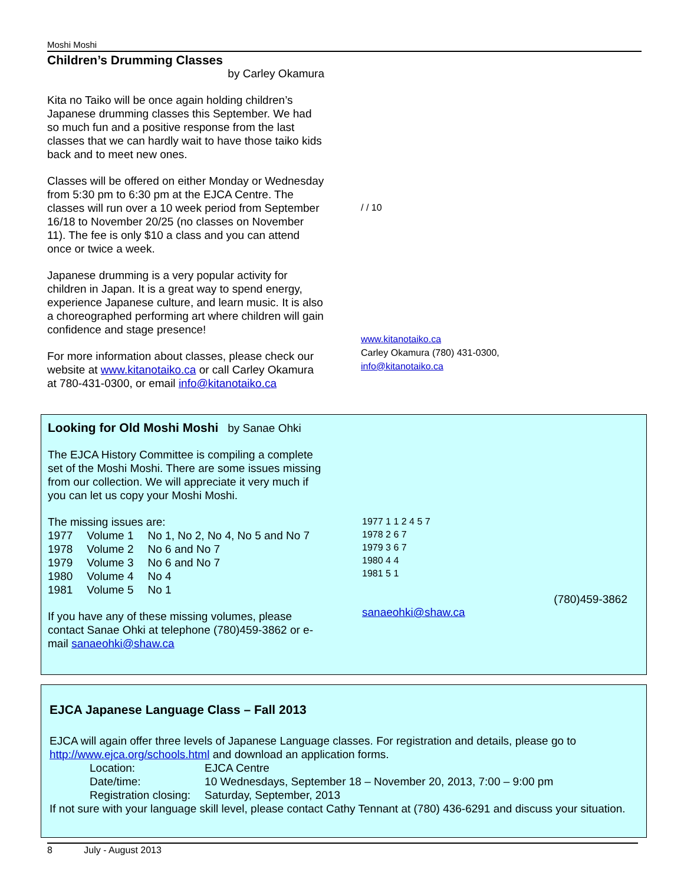Moshi Moshi
Children’s Drumming Classes
by Carley Okamura
Kita no Taiko will be once again holding children’s Japanese drumming classes this September. We had so much fun and a positive response from the last classes that we can hardly wait to have those taiko kids back and to meet new ones.
Classes will be offered on either Monday or Wednesday from 5:30 pm to 6:30 pm at the EJCA Centre. The classes will run over a 10 week period from September 16/18 to November 20/25 (no classes on November 11). The fee is only $10 a class and you can attend once or twice a week.
Japanese drumming is a very popular activity for children in Japan. It is a great way to spend energy, experience Japanese culture, and learn music. It is also a choreographed performing art where children will gain confidence and stage presence!
For more information about classes, please check our website at www.kitanotaiko.ca or call Carley Okamura at 780-431-0300, or email info@kitanotaiko.ca
/ / 10
www.kitanotaiko.ca
Carley Okamura (780) 431-0300,
info@kitanotaiko.ca
Looking for Old Moshi Moshi by Sanae Ohki
The EJCA History Committee is compiling a complete set of the Moshi Moshi. There are some issues missing from our collection. We will appreciate it very much if you can let us copy your Moshi Moshi.
The missing issues are:
| 1977 | Volume 1 | No 1, No 2, No 4, No 5 and No 7 |
| 1978 | Volume 2 | No 6 and No 7 |
| 1979 | Volume 3 | No 6 and No 7 |
| 1980 | Volume 4 | No 4 |
| 1981 | Volume 5 | No 1 |
If you have any of these missing volumes, please contact Sanae Ohki at telephone (780)459-3862 or e-mail sanaeohki@shaw.ca
1977 1 1 2 4 5 7
1978 2 6 7
1979 3 6 7
1980 4 4
1981 5 1
(780)459-3862
sanaeohki@shaw.ca
EJCA Japanese Language Class – Fall 2013
EJCA will again offer three levels of Japanese Language classes. For registration and details, please go to http://www.ejca.org/schools.html and download an application forms.
| Location: | EJCA Centre |
| Date/time: | 10 Wednesdays, September 18 – November 20, 2013, 7:00 – 9:00 pm |
| Registration closing: | Saturday, September, 2013 |
If not sure with your language skill level, please contact Cathy Tennant at (780) 436-6291 and discuss your situation.
8 July - August 2013